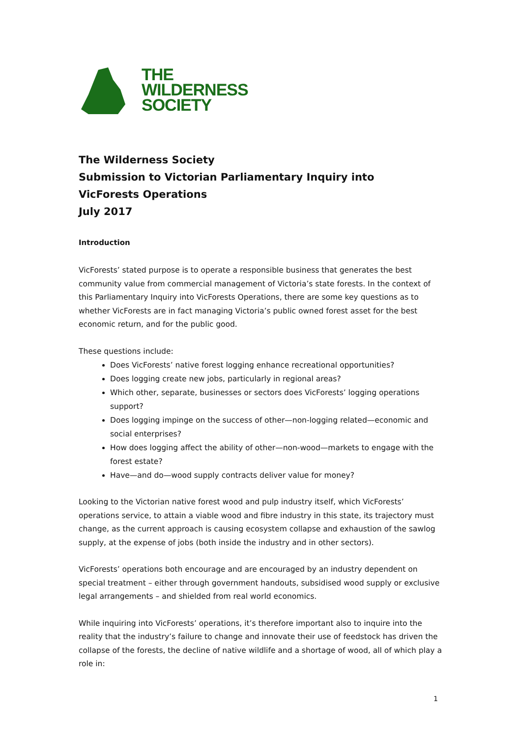THE
WILDERNESS
SOCIETY
The Wilderness Society
Submission to Victorian Parliamentary Inquiry into
VicForests Operations
July 2017
Introduction
VicForests’ stated purpose is to operate a responsible business that generates the best community value from commercial management of Victoria’s state forests. In the context of this Parliamentary Inquiry into VicForests Operations, there are some key questions as to whether VicForests are in fact managing Victoria’s public owned forest asset for the best economic return, and for the public good.
These questions include:
Does VicForests’ native forest logging enhance recreational opportunities?
Does logging create new jobs, particularly in regional areas?
Which other, separate, businesses or sectors does VicForests’ logging operations support?
Does logging impinge on the success of other—non-logging related—economic and social enterprises?
How does logging affect the ability of other—non-wood—markets to engage with the forest estate?
Have—and do—wood supply contracts deliver value for money?
Looking to the Victorian native forest wood and pulp industry itself, which VicForests’ operations service, to attain a viable wood and fibre industry in this state, its trajectory must change, as the current approach is causing ecosystem collapse and exhaustion of the sawlog supply, at the expense of jobs (both inside the industry and in other sectors).
VicForests’ operations both encourage and are encouraged by an industry dependent on special treatment – either through government handouts, subsidised wood supply or exclusive legal arrangements – and shielded from real world economics.
While inquiring into VicForests’ operations, it’s therefore important also to inquire into the reality that the industry’s failure to change and innovate their use of feedstock has driven the collapse of the forests, the decline of native wildlife and a shortage of wood, all of which play a role in:
1